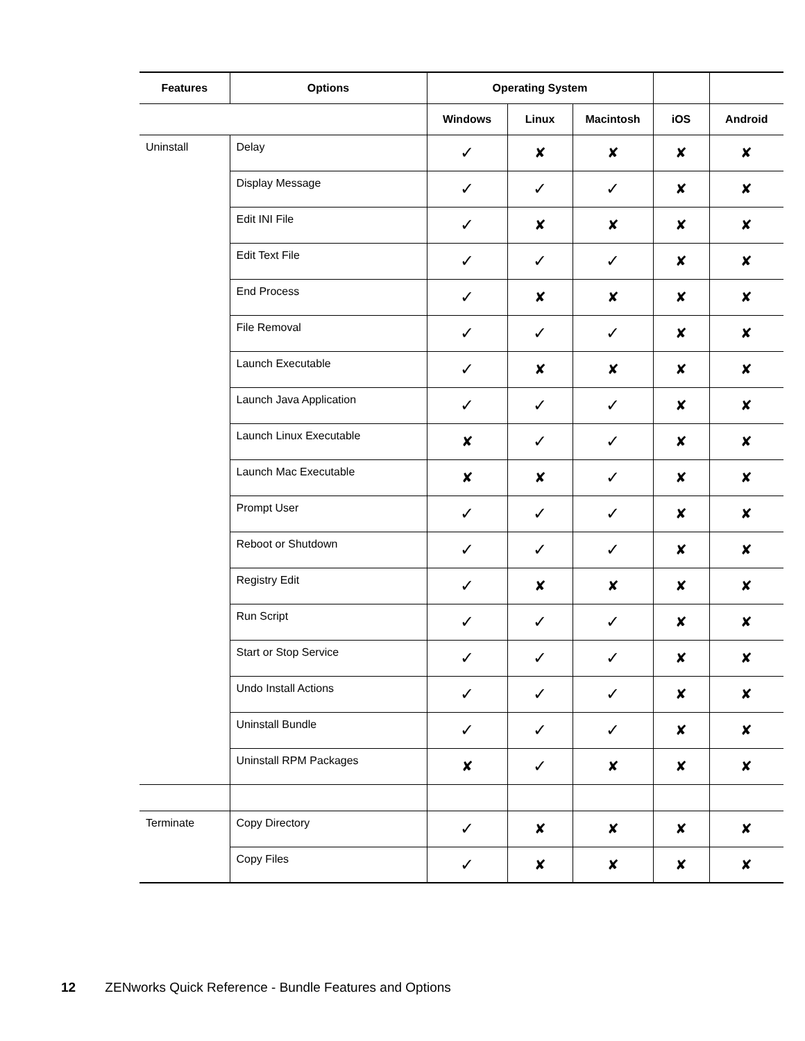| Features | Options | Operating System | | | | |
| --- | --- | --- | --- | --- | --- | --- |
| | | Windows | Linux | Macintosh | iOS | Android |
| Uninstall | Delay | ✓ | ✘ | ✘ | ✘ | ✘ |
| | Display Message | ✓ | ✓ | ✓ | ✘ | ✘ |
| | Edit INI File | ✓ | ✘ | ✘ | ✘ | ✘ |
| | Edit Text File | ✓ | ✓ | ✓ | ✘ | ✘ |
| | End Process | ✓ | ✘ | ✘ | ✘ | ✘ |
| | File Removal | ✓ | ✓ | ✓ | ✘ | ✘ |
| | Launch Executable | ✓ | ✘ | ✘ | ✘ | ✘ |
| | Launch Java Application | ✓ | ✓ | ✓ | ✘ | ✘ |
| | Launch Linux Executable | ✘ | ✓ | ✓ | ✘ | ✘ |
| | Launch Mac Executable | ✘ | ✘ | ✓ | ✘ | ✘ |
| | Prompt User | ✓ | ✓ | ✓ | ✘ | ✘ |
| | Reboot or Shutdown | ✓ | ✓ | ✓ | ✘ | ✘ |
| | Registry Edit | ✓ | ✘ | ✘ | ✘ | ✘ |
| | Run Script | ✓ | ✓ | ✓ | ✘ | ✘ |
| | Start or Stop Service | ✓ | ✓ | ✓ | ✘ | ✘ |
| | Undo Install Actions | ✓ | ✓ | ✓ | ✘ | ✘ |
| | Uninstall Bundle | ✓ | ✓ | ✓ | ✘ | ✘ |
| | Uninstall RPM Packages | ✘ | ✓ | ✘ | ✘ | ✘ |
| Terminate | Copy Directory | ✓ | ✘ | ✘ | ✘ | ✘ |
| | Copy Files | ✓ | ✘ | ✘ | ✘ | ✘ |
12 ZENworks Quick Reference - Bundle Features and Options